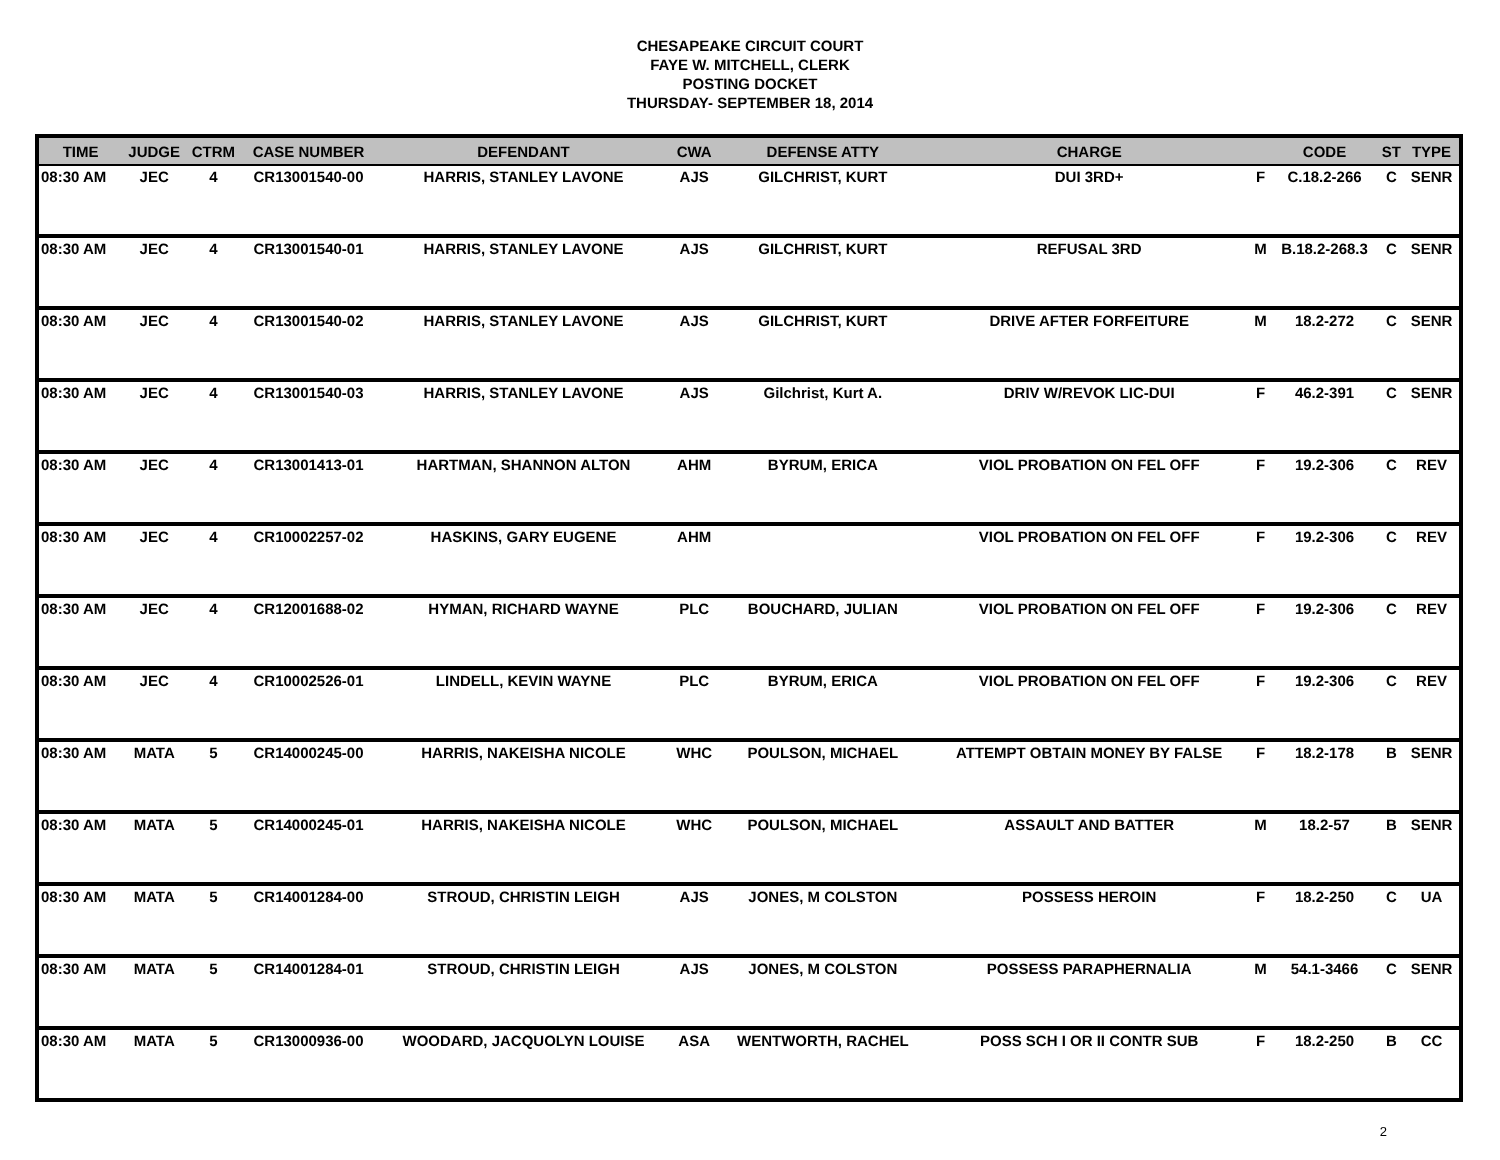CHESAPEAKE CIRCUIT COURT
FAYE W. MITCHELL, CLERK
POSTING DOCKET
THURSDAY- SEPTEMBER 18, 2014
| TIME | JUDGE | CTRM | CASE NUMBER | DEFENDANT | CWA | DEFENSE ATTY | CHARGE | | CODE | ST | TYPE |
| --- | --- | --- | --- | --- | --- | --- | --- | --- | --- | --- | --- |
| 08:30 AM | JEC | 4 | CR13001540-00 | HARRIS, STANLEY LAVONE | AJS | GILCHRIST, KURT | DUI 3RD+ | F | C.18.2-266 | C | SENR |
| 08:30 AM | JEC | 4 | CR13001540-01 | HARRIS, STANLEY LAVONE | AJS | GILCHRIST, KURT | REFUSAL 3RD | M | B.18.2-268.3 | C | SENR |
| 08:30 AM | JEC | 4 | CR13001540-02 | HARRIS, STANLEY LAVONE | AJS | GILCHRIST, KURT | DRIVE AFTER FORFEITURE | M | 18.2-272 | C | SENR |
| 08:30 AM | JEC | 4 | CR13001540-03 | HARRIS, STANLEY LAVONE | AJS | Gilchrist, Kurt A. | DRIV W/REVOK LIC-DUI | F | 46.2-391 | C | SENR |
| 08:30 AM | JEC | 4 | CR13001413-01 | HARTMAN, SHANNON ALTON | AHM | BYRUM, ERICA | VIOL PROBATION ON FEL OFF | F | 19.2-306 | C | REV |
| 08:30 AM | JEC | 4 | CR10002257-02 | HASKINS, GARY EUGENE | AHM | | VIOL PROBATION ON FEL OFF | F | 19.2-306 | C | REV |
| 08:30 AM | JEC | 4 | CR12001688-02 | HYMAN, RICHARD WAYNE | PLC | BOUCHARD, JULIAN | VIOL PROBATION ON FEL OFF | F | 19.2-306 | C | REV |
| 08:30 AM | JEC | 4 | CR10002526-01 | LINDELL, KEVIN WAYNE | PLC | BYRUM, ERICA | VIOL PROBATION ON FEL OFF | F | 19.2-306 | C | REV |
| 08:30 AM | MATA | 5 | CR14000245-00 | HARRIS, NAKEISHA NICOLE | WHC | POULSON, MICHAEL | ATTEMPT OBTAIN MONEY BY FALSE | F | 18.2-178 | B | SENR |
| 08:30 AM | MATA | 5 | CR14000245-01 | HARRIS, NAKEISHA NICOLE | WHC | POULSON, MICHAEL | ASSAULT AND BATTER | M | 18.2-57 | B | SENR |
| 08:30 AM | MATA | 5 | CR14001284-00 | STROUD, CHRISTIN LEIGH | AJS | JONES, M COLSTON | POSSESS HEROIN | F | 18.2-250 | C | UA |
| 08:30 AM | MATA | 5 | CR14001284-01 | STROUD, CHRISTIN LEIGH | AJS | JONES, M COLSTON | POSSESS PARAPHERNALIA | M | 54.1-3466 | C | SENR |
| 08:30 AM | MATA | 5 | CR13000936-00 | WOODARD, JACQUOLYN LOUISE | ASA | WENTWORTH, RACHEL | POSS SCH I OR II CONTR SUB | F | 18.2-250 | B | CC |
2